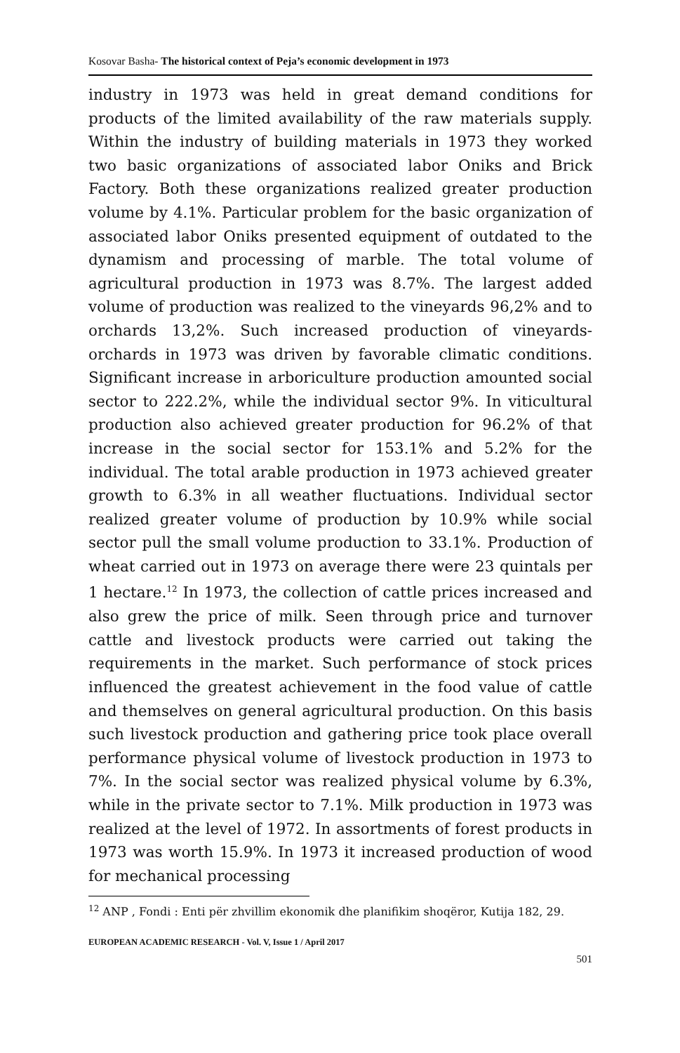Kosovar Basha- The historical context of Peja’s economic development in 1973
industry in 1973 was held in great demand conditions for products of the limited availability of the raw materials supply. Within the industry of building materials in 1973 they worked two basic organizations of associated labor Oniks and Brick Factory. Both these organizations realized greater production volume by 4.1%. Particular problem for the basic organization of associated labor Oniks presented equipment of outdated to the dynamism and processing of marble. The total volume of agricultural production in 1973 was 8.7%. The largest added volume of production was realized to the vineyards 96,2% and to orchards 13,2%. Such increased production of vineyards-orchards in 1973 was driven by favorable climatic conditions. Significant increase in arboriculture production amounted social sector to 222.2%, while the individual sector 9%. In viticultural production also achieved greater production for 96.2% of that increase in the social sector for 153.1% and 5.2% for the individual. The total arable production in 1973 achieved greater growth to 6.3% in all weather fluctuations. Individual sector realized greater volume of production by 10.9% while social sector pull the small volume production to 33.1%. Production of wheat carried out in 1973 on average there were 23 quintals per 1 hectare.<sup>12</sup> In 1973, the collection of cattle prices increased and also grew the price of milk. Seen through price and turnover cattle and livestock products were carried out taking the requirements in the market. Such performance of stock prices influenced the greatest achievement in the food value of cattle and themselves on general agricultural production. On this basis such livestock production and gathering price took place overall performance physical volume of livestock production in 1973 to 7%. In the social sector was realized physical volume by 6.3%, while in the private sector to 7.1%. Milk production in 1973 was realized at the level of 1972. In assortments of forest products in 1973 was worth 15.9%. In 1973 it increased production of wood for mechanical processing
<sup>12</sup> ANP , Fondi : Enti për zhvillim ekonomik dhe planifikim shoqëror, Kutija 182, 29.
EUROPEAN ACADEMIC RESEARCH - Vol. V, Issue 1 / April 2017
501